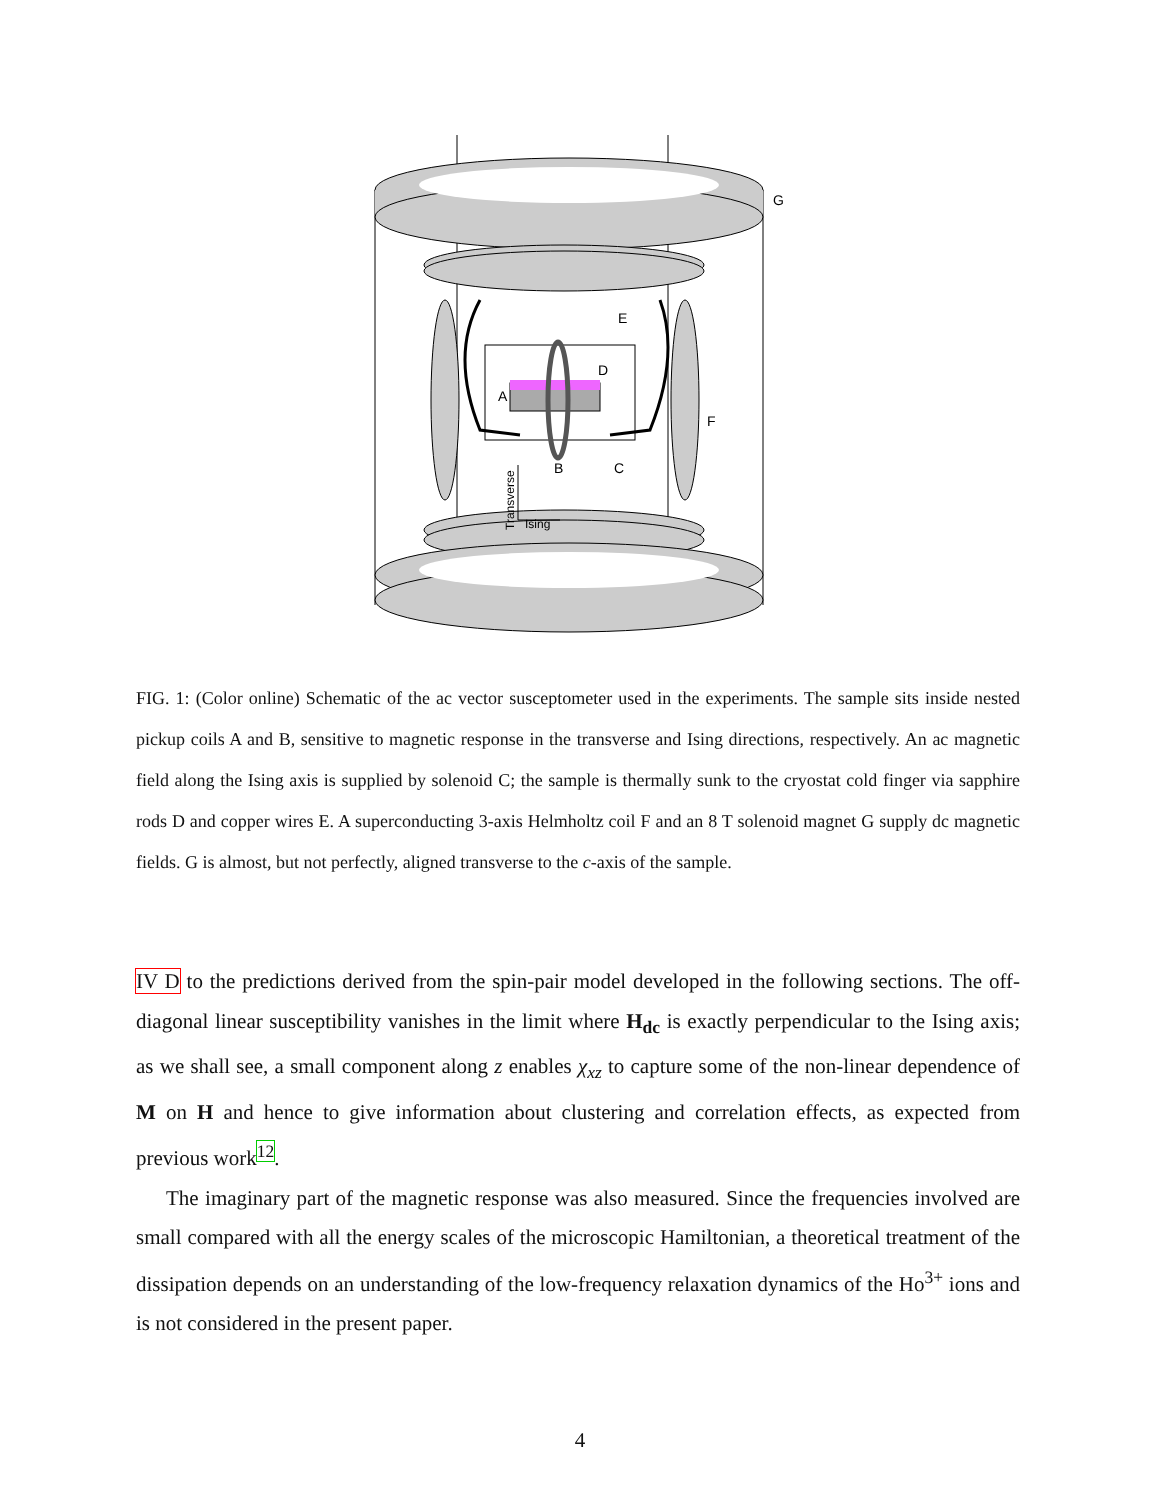G
E
D
A
F
B
C
Transverse
Ising
FIG. 1: (Color online) Schematic of the ac vector susceptometer used in the experiments. The sample sits inside nested pickup coils A and B, sensitive to magnetic response in the transverse and Ising directions, respectively. An ac magnetic field along the Ising axis is supplied by solenoid C; the sample is thermally sunk to the cryostat cold finger via sapphire rods D and copper wires E. A superconducting 3-axis Helmholtz coil F and an 8 T solenoid magnet G supply dc magnetic fields. G is almost, but not perfectly, aligned transverse to the c-axis of the sample.
IV D to the predictions derived from the spin-pair model developed in the following sections. The off-diagonal linear susceptibility vanishes in the limit where H<sub>dc</sub> is exactly perpendicular to the Ising axis; as we shall see, a small component along z enables χ<sub>xz</sub> to capture some of the non-linear dependence of M on H and hence to give information about clustering and correlation effects, as expected from previous work<sup>12</sup>.
The imaginary part of the magnetic response was also measured. Since the frequencies involved are small compared with all the energy scales of the microscopic Hamiltonian, a theoretical treatment of the dissipation depends on an understanding of the low-frequency relaxation dynamics of the Ho<sup>3+</sup> ions and is not considered in the present paper.
4